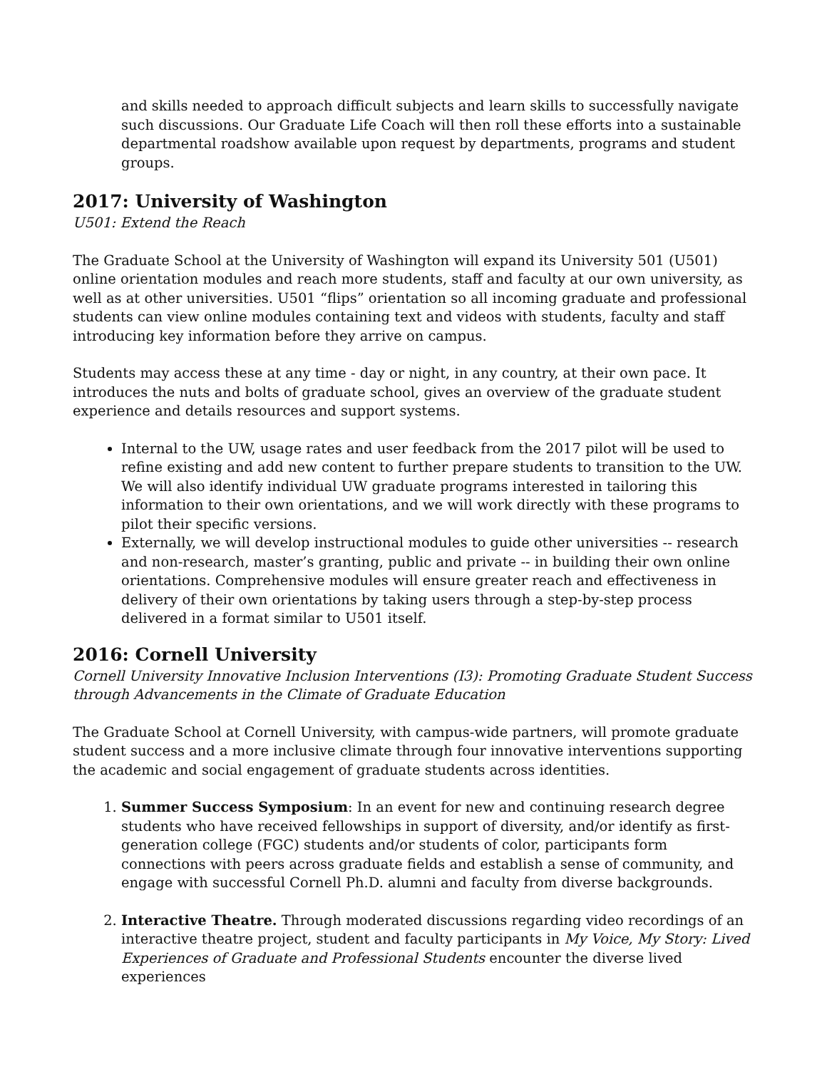and skills needed to approach difficult subjects and learn skills to successfully navigate such discussions. Our Graduate Life Coach will then roll these efforts into a sustainable departmental roadshow available upon request by departments, programs and student groups.
2017: University of Washington
U501: Extend the Reach
The Graduate School at the University of Washington will expand its University 501 (U501) online orientation modules and reach more students, staff and faculty at our own university, as well as at other universities. U501 “flips” orientation so all incoming graduate and professional students can view online modules containing text and videos with students, faculty and staff introducing key information before they arrive on campus.
Students may access these at any time - day or night, in any country, at their own pace. It introduces the nuts and bolts of graduate school, gives an overview of the graduate student experience and details resources and support systems.
Internal to the UW, usage rates and user feedback from the 2017 pilot will be used to refine existing and add new content to further prepare students to transition to the UW. We will also identify individual UW graduate programs interested in tailoring this information to their own orientations, and we will work directly with these programs to pilot their specific versions.
Externally, we will develop instructional modules to guide other universities -- research and non-research, master’s granting, public and private -- in building their own online orientations. Comprehensive modules will ensure greater reach and effectiveness in delivery of their own orientations by taking users through a step-by-step process delivered in a format similar to U501 itself.
2016: Cornell University
Cornell University Innovative Inclusion Interventions (I3): Promoting Graduate Student Success through Advancements in the Climate of Graduate Education
The Graduate School at Cornell University, with campus-wide partners, will promote graduate student success and a more inclusive climate through four innovative interventions supporting the academic and social engagement of graduate students across identities.
1. Summer Success Symposium: In an event for new and continuing research degree students who have received fellowships in support of diversity, and/or identify as first-generation college (FGC) students and/or students of color, participants form connections with peers across graduate fields and establish a sense of community, and engage with successful Cornell Ph.D. alumni and faculty from diverse backgrounds.
2. Interactive Theatre. Through moderated discussions regarding video recordings of an interactive theatre project, student and faculty participants in My Voice, My Story: Lived Experiences of Graduate and Professional Students encounter the diverse lived experiences